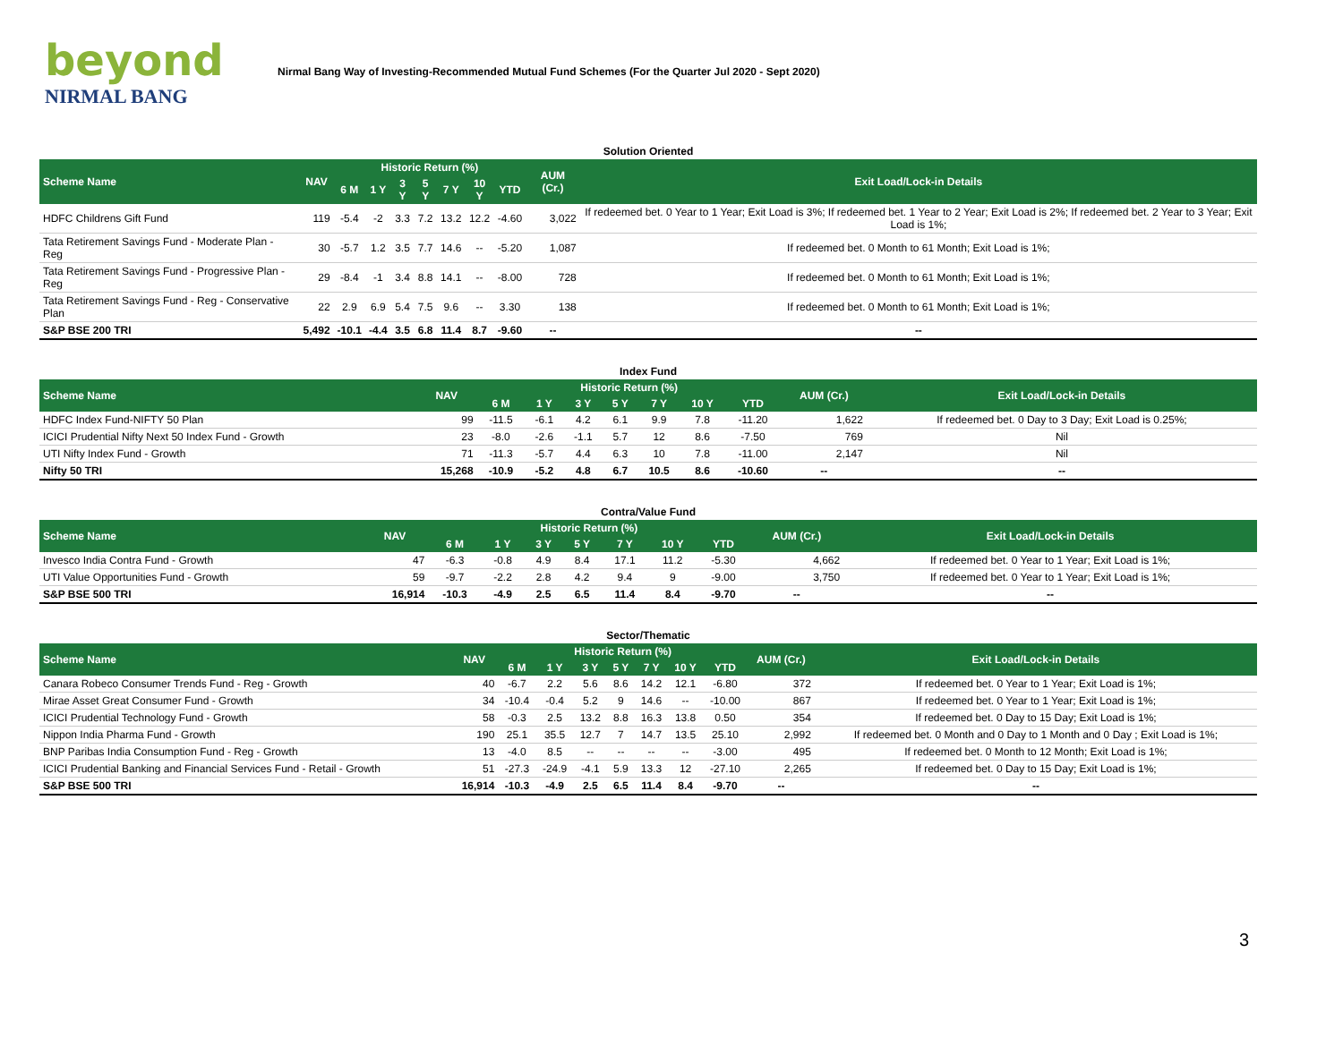beyond
NIRMAL BANG
Nirmal Bang Way of Investing-Recommended Mutual Fund Schemes (For the Quarter Jul 2020 - Sept 2020)
Solution Oriented
| Scheme Name | NAV | Historic Return (%) | | | | | | | AUM (Cr.) | Exit Load/Lock-in Details |
| --- | --- | --- | --- | --- | --- | --- | --- | --- | --- | --- |
| | | 6 M | 1 Y | 3 Y | 5 Y | 7 Y | 10 Y | YTD | | |
| HDFC Childrens Gift Fund | 119 | -5.4 | -2 | 3.3 | 7.2 | 13.2 | 12.2 | -4.60 | 3,022 | If redeemed bet. 0 Year to 1 Year; Exit Load is 3%; If redeemed bet. 1 Year to 2 Year; Exit Load is 2%; If redeemed bet. 2 Year to 3 Year; Exit Load is 1%; |
| Tata Retirement Savings Fund - Moderate Plan - Reg | 30 | -5.7 | 1.2 | 3.5 | 7.7 | 14.6 | -- | -5.20 | 1,087 | If redeemed bet. 0 Month to 61 Month; Exit Load is 1%; |
| Tata Retirement Savings Fund - Progressive Plan - Reg | 29 | -8.4 | -1 | 3.4 | 8.8 | 14.1 | -- | -8.00 | 728 | If redeemed bet. 0 Month to 61 Month; Exit Load is 1%; |
| Tata Retirement Savings Fund - Reg - Conservative Plan | 22 | 2.9 | 6.9 | 5.4 | 7.5 | 9.6 | -- | 3.30 | 138 | If redeemed bet. 0 Month to 61 Month; Exit Load is 1%; |
| S&P BSE 200 TRI | 5,492 | -10.1 | -4.4 | 3.5 | 6.8 | 11.4 | 8.7 | -9.60 | -- | -- |
Index Fund
| Scheme Name | NAV | Historic Return (%) | | | | | | | AUM (Cr.) | Exit Load/Lock-in Details |
| --- | --- | --- | --- | --- | --- | --- | --- | --- | --- | --- |
| | | 6 M | 1 Y | 3 Y | 5 Y | 7 Y | 10 Y | YTD | | |
| HDFC Index Fund-NIFTY 50 Plan | 99 | -11.5 | -6.1 | 4.2 | 6.1 | 9.9 | 7.8 | -11.20 | 1,622 | If redeemed bet. 0 Day to 3 Day; Exit Load is 0.25%; |
| ICICI Prudential Nifty Next 50 Index Fund - Growth | 23 | -8.0 | -2.6 | -1.1 | 5.7 | 12 | 8.6 | -7.50 | 769 | Nil |
| UTI Nifty Index Fund - Growth | 71 | -11.3 | -5.7 | 4.4 | 6.3 | 10 | 7.8 | -11.00 | 2,147 | Nil |
| Nifty 50 TRI | 15,268 | -10.9 | -5.2 | 4.8 | 6.7 | 10.5 | 8.6 | -10.60 | -- | -- |
Contra/Value Fund
| Scheme Name | NAV | Historic Return (%) | | | | | | | AUM (Cr.) | Exit Load/Lock-in Details |
| --- | --- | --- | --- | --- | --- | --- | --- | --- | --- | --- |
| | | 6 M | 1 Y | 3 Y | 5 Y | 7 Y | 10 Y | YTD | | |
| Invesco India Contra Fund - Growth | 47 | -6.3 | -0.8 | 4.9 | 8.4 | 17.1 | 11.2 | -5.30 | 4,662 | If redeemed bet. 0 Year to 1 Year; Exit Load is 1%; |
| UTI Value Opportunities Fund - Growth | 59 | -9.7 | -2.2 | 2.8 | 4.2 | 9.4 | 9 | -9.00 | 3,750 | If redeemed bet. 0 Year to 1 Year; Exit Load is 1%; |
| S&P BSE 500 TRI | 16,914 | -10.3 | -4.9 | 2.5 | 6.5 | 11.4 | 8.4 | -9.70 | -- | -- |
Sector/Thematic
| Scheme Name | NAV | Historic Return (%) | | | | | | | AUM (Cr.) | Exit Load/Lock-in Details |
| --- | --- | --- | --- | --- | --- | --- | --- | --- | --- | --- |
| | | 6 M | 1 Y | 3 Y | 5 Y | 7 Y | 10 Y | YTD | | |
| Canara Robeco Consumer Trends Fund - Reg - Growth | 40 | -6.7 | 2.2 | 5.6 | 8.6 | 14.2 | 12.1 | -6.80 | 372 | If redeemed bet. 0 Year to 1 Year; Exit Load is 1%; |
| Mirae Asset Great Consumer Fund - Growth | 34 | -10.4 | -0.4 | 5.2 | 9 | 14.6 | -- | -10.00 | 867 | If redeemed bet. 0 Year to 1 Year; Exit Load is 1%; |
| ICICI Prudential Technology Fund - Growth | 58 | -0.3 | 2.5 | 13.2 | 8.8 | 16.3 | 13.8 | 0.50 | 354 | If redeemed bet. 0 Day to 15 Day; Exit Load is 1%; |
| Nippon India Pharma Fund - Growth | 190 | 25.1 | 35.5 | 12.7 | 7 | 14.7 | 13.5 | 25.10 | 2,992 | If redeemed bet. 0 Month and 0 Day to 1 Month and 0 Day ; Exit Load is 1%; |
| BNP Paribas India Consumption Fund - Reg - Growth | 13 | -4.0 | 8.5 | -- | -- | -- | -- | -3.00 | 495 | If redeemed bet. 0 Month to 12 Month; Exit Load is 1%; |
| ICICI Prudential Banking and Financial Services Fund - Retail - Growth | 51 | -27.3 | -24.9 | -4.1 | 5.9 | 13.3 | 12 | -27.10 | 2,265 | If redeemed bet. 0 Day to 15 Day; Exit Load is 1%; |
| S&P BSE 500 TRI | 16,914 | -10.3 | -4.9 | 2.5 | 6.5 | 11.4 | 8.4 | -9.70 | -- | -- |
3